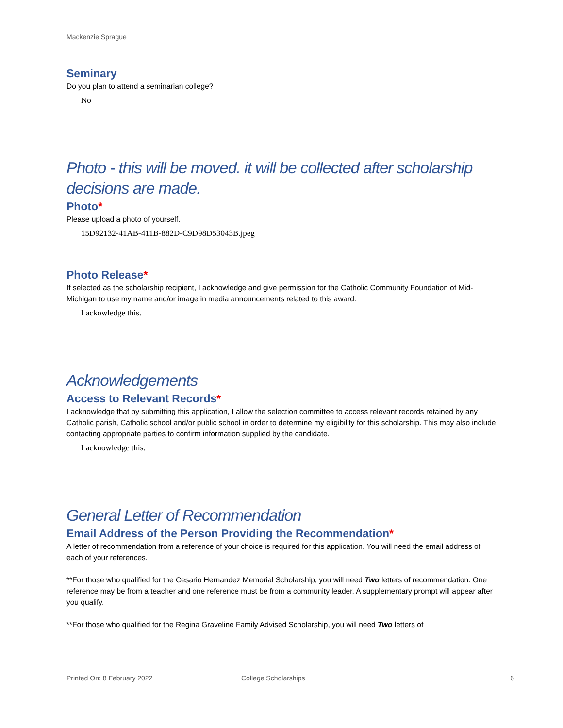Mackenzie Sprague
Seminary
Do you plan to attend a seminarian college?
No
Photo - this will be moved. it will be collected after scholarship decisions are made.
Photo*
Please upload a photo of yourself.
15D92132-41AB-411B-882D-C9D98D53043B.jpeg
Photo Release*
If selected as the scholarship recipient, I acknowledge and give permission for the Catholic Community Foundation of Mid-Michigan to use my name and/or image in media announcements related to this award.
I ackowledge this.
Acknowledgements
Access to Relevant Records*
I acknowledge that by submitting this application, I allow the selection committee to access relevant records retained by any Catholic parish, Catholic school and/or public school in order to determine my eligibility for this scholarship. This may also include contacting appropriate parties to confirm information supplied by the candidate.
I acknowledge this.
General Letter of Recommendation
Email Address of the Person Providing the Recommendation*
A letter of recommendation from a reference of your choice is required for this application. You will need the email address of each of your references.
**For those who qualified for the Cesario Hernandez Memorial Scholarship, you will need Two letters of recommendation. One reference may be from a teacher and one reference must be from a community leader. A supplementary prompt will appear after you qualify.
**For those who qualified for the Regina Graveline Family Advised Scholarship, you will need Two letters of
Printed On: 8 February 2022 College Scholarships 6